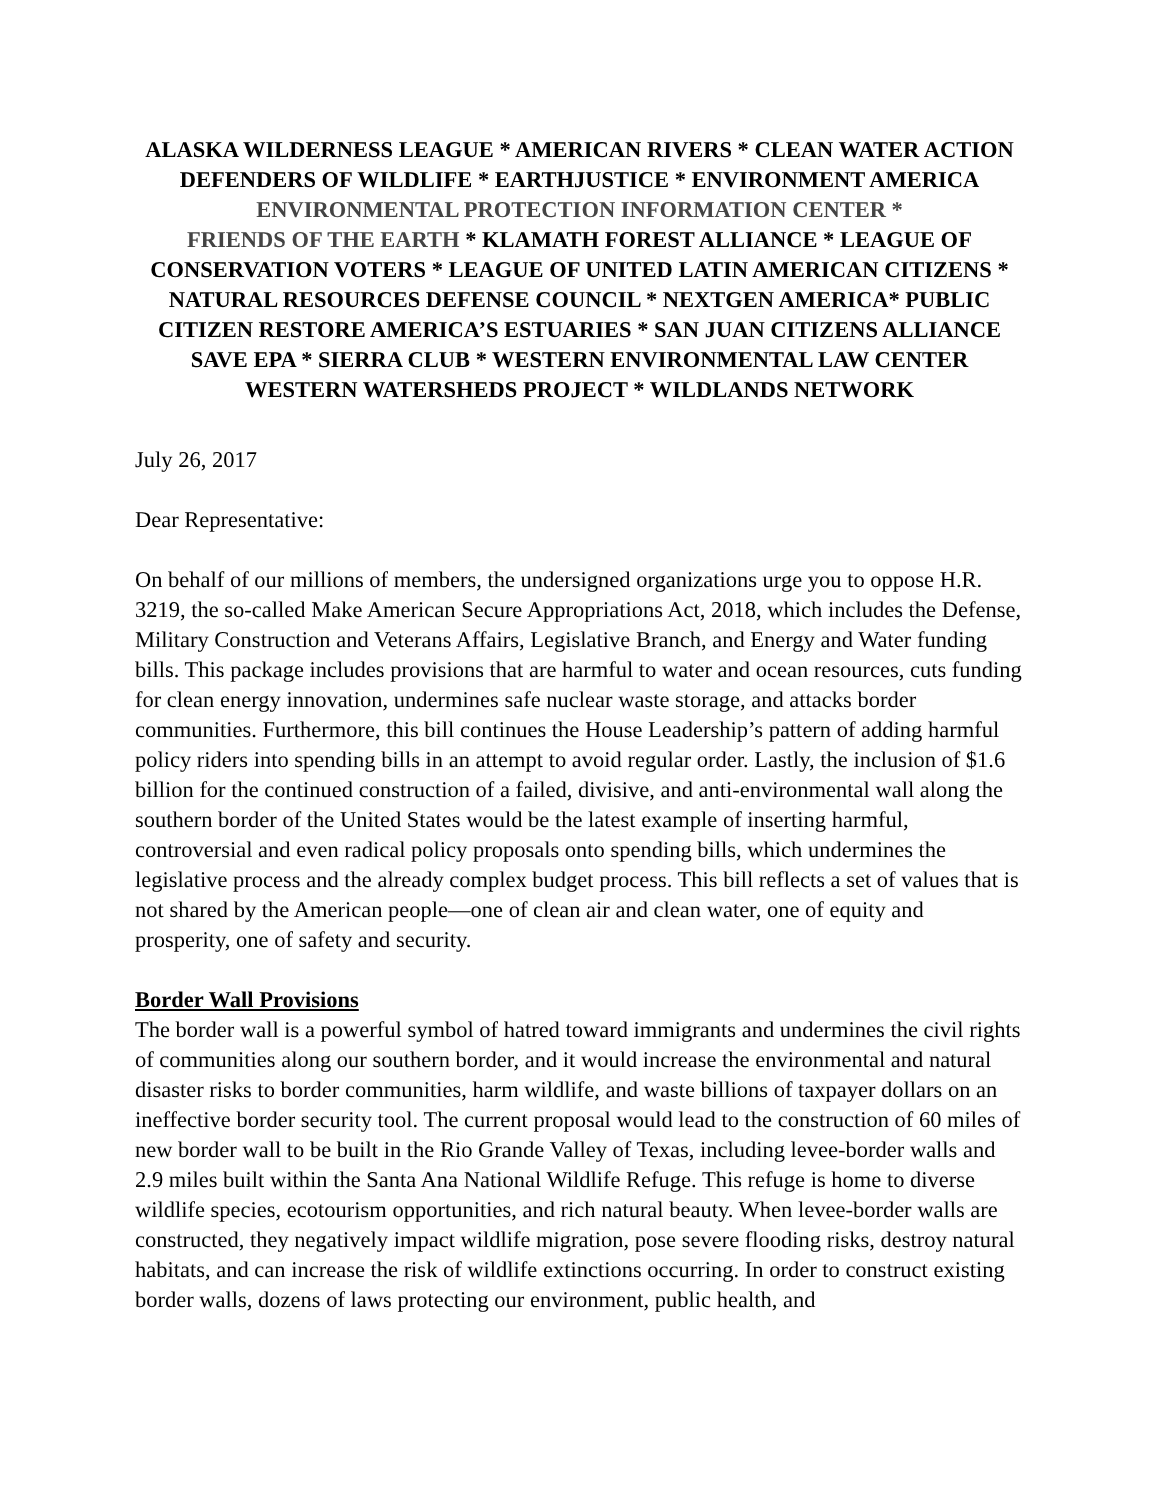ALASKA WILDERNESS LEAGUE * AMERICAN RIVERS * CLEAN WATER ACTION
DEFENDERS OF WILDLIFE * EARTHJUSTICE * ENVIRONMENT AMERICA
ENVIRONMENTAL PROTECTION INFORMATION CENTER *
FRIENDS OF THE EARTH * KLAMATH FOREST ALLIANCE * LEAGUE OF
CONSERVATION VOTERS * LEAGUE OF UNITED LATIN AMERICAN CITIZENS *
NATURAL RESOURCES DEFENSE COUNCIL * NEXTGEN AMERICA* PUBLIC
CITIZEN RESTORE AMERICA’S ESTUARIES * SAN JUAN CITIZENS ALLIANCE
SAVE EPA * SIERRA CLUB * WESTERN ENVIRONMENTAL LAW CENTER
WESTERN WATERSHEDS PROJECT * WILDLANDS NETWORK
July 26, 2017
Dear Representative:
On behalf of our millions of members, the undersigned organizations urge you to oppose H.R. 3219, the so-called Make American Secure Appropriations Act, 2018, which includes the Defense, Military Construction and Veterans Affairs, Legislative Branch, and Energy and Water funding bills. This package includes provisions that are harmful to water and ocean resources, cuts funding for clean energy innovation, undermines safe nuclear waste storage, and attacks border communities. Furthermore, this bill continues the House Leadership’s pattern of adding harmful policy riders into spending bills in an attempt to avoid regular order. Lastly, the inclusion of $1.6 billion for the continued construction of a failed, divisive, and anti-environmental wall along the southern border of the United States would be the latest example of inserting harmful, controversial and even radical policy proposals onto spending bills, which undermines the legislative process and the already complex budget process. This bill reflects a set of values that is not shared by the American people—one of clean air and clean water, one of equity and prosperity, one of safety and security.
Border Wall Provisions
The border wall is a powerful symbol of hatred toward immigrants and undermines the civil rights of communities along our southern border, and it would increase the environmental and natural disaster risks to border communities, harm wildlife, and waste billions of taxpayer dollars on an ineffective border security tool. The current proposal would lead to the construction of 60 miles of new border wall to be built in the Rio Grande Valley of Texas, including levee-border walls and 2.9 miles built within the Santa Ana National Wildlife Refuge. This refuge is home to diverse wildlife species, ecotourism opportunities, and rich natural beauty. When levee-border walls are constructed, they negatively impact wildlife migration, pose severe flooding risks, destroy natural habitats, and can increase the risk of wildlife extinctions occurring. In order to construct existing border walls, dozens of laws protecting our environment, public health, and